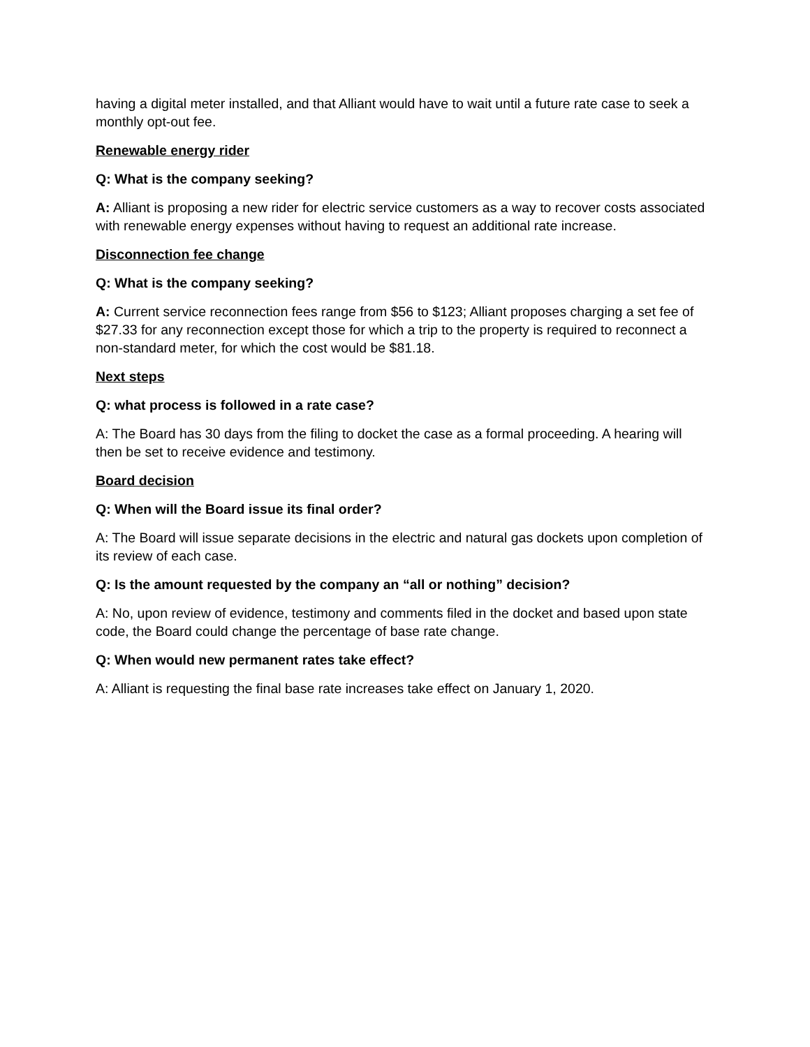having a digital meter installed, and that Alliant would have to wait until a future rate case to seek a monthly opt-out fee.
Renewable energy rider
Q: What is the company seeking?
A: Alliant is proposing a new rider for electric service customers as a way to recover costs associated with renewable energy expenses without having to request an additional rate increase.
Disconnection fee change
Q: What is the company seeking?
A: Current service reconnection fees range from $56 to $123; Alliant proposes charging a set fee of $27.33 for any reconnection except those for which a trip to the property is required to reconnect a non-standard meter, for which the cost would be $81.18.
Next steps
Q: what process is followed in a rate case?
A: The Board has 30 days from the filing to docket the case as a formal proceeding. A hearing will then be set to receive evidence and testimony.
Board decision
Q: When will the Board issue its final order?
A: The Board will issue separate decisions in the electric and natural gas dockets upon completion of its review of each case.
Q: Is the amount requested by the company an “all or nothing” decision?
A: No, upon review of evidence, testimony and comments filed in the docket and based upon state code, the Board could change the percentage of base rate change.
Q: When would new permanent rates take effect?
A: Alliant is requesting the final base rate increases take effect on January 1, 2020.